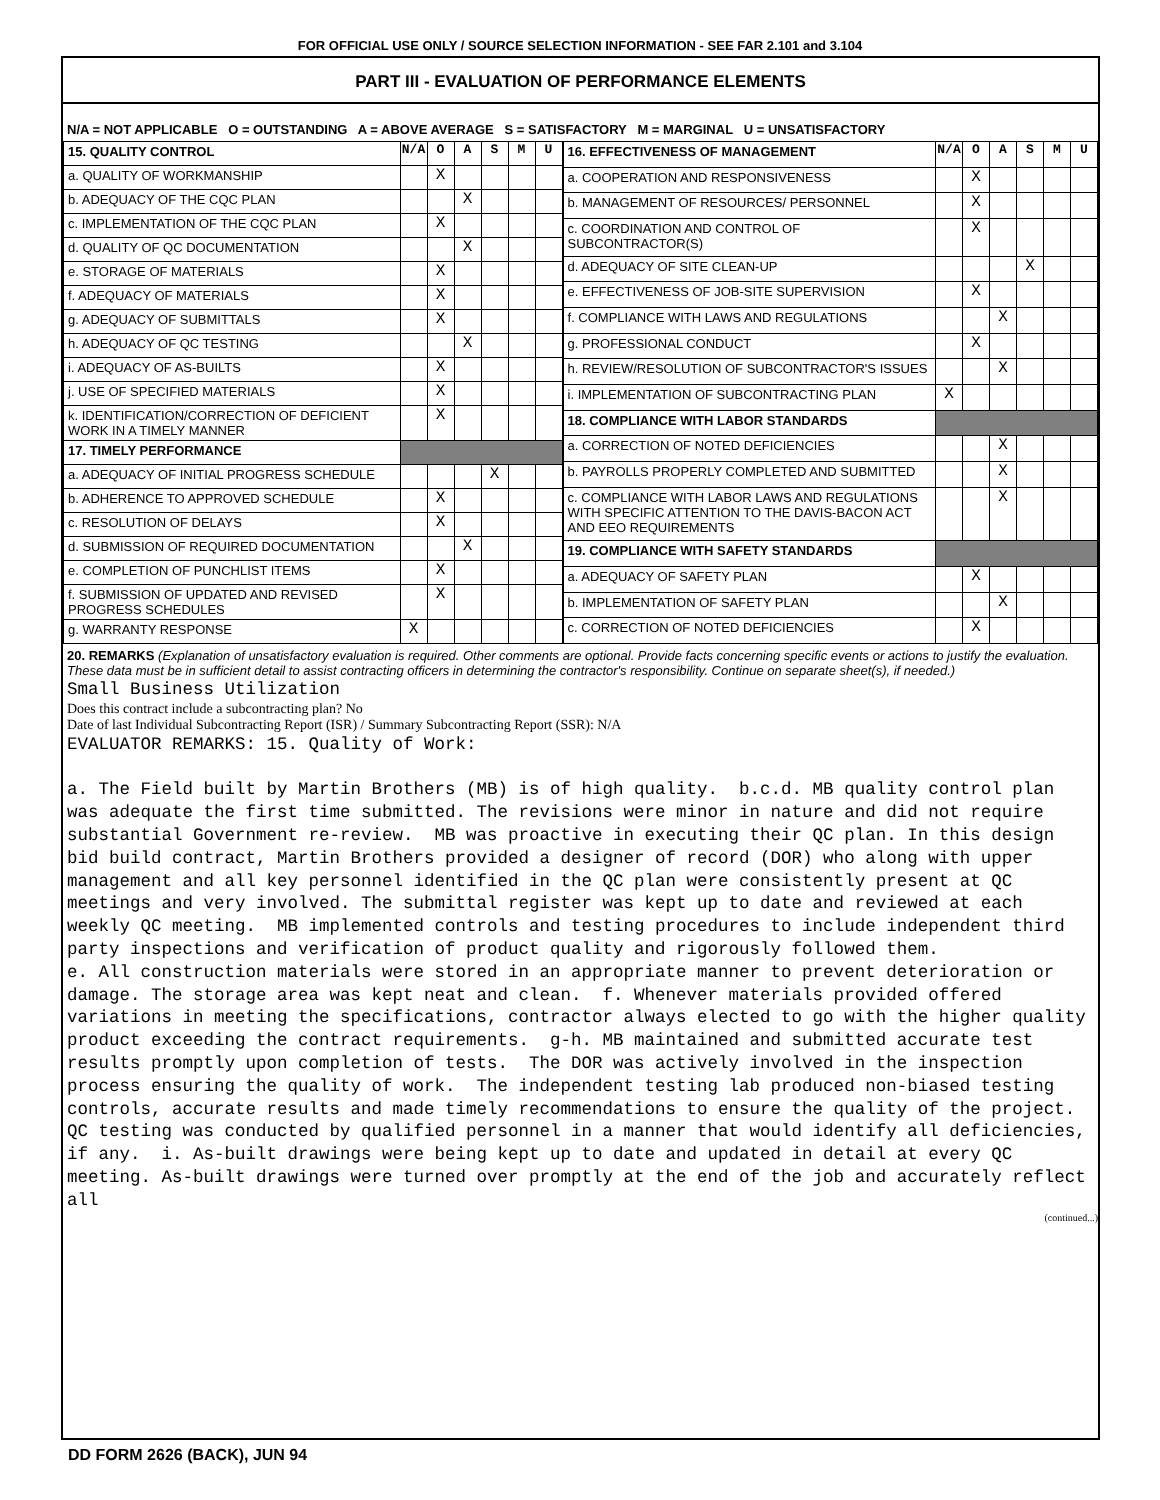FOR OFFICIAL USE ONLY / SOURCE SELECTION INFORMATION - SEE FAR 2.101 and 3.104
PART III - EVALUATION OF PERFORMANCE ELEMENTS
N/A = NOT APPLICABLE O = OUTSTANDING A = ABOVE AVERAGE S = SATISFACTORY M = MARGINAL U = UNSATISFACTORY
| 15. QUALITY CONTROL | N/A | O | A | S | M | U |
| --- | --- | --- | --- | --- | --- | --- |
| a. QUALITY OF WORKMANSHIP | | X | | | | |
| b. ADEQUACY OF THE CQC PLAN | | | X | | | |
| c. IMPLEMENTATION OF THE CQC PLAN | | X | | | | |
| d. QUALITY OF QC DOCUMENTATION | | | X | | | |
| e. STORAGE OF MATERIALS | | X | | | | |
| f. ADEQUACY OF MATERIALS | | X | | | | |
| g. ADEQUACY OF SUBMITTALS | | X | | | | |
| h. ADEQUACY OF QC TESTING | | | X | | | |
| i. ADEQUACY OF AS-BUILTS | | X | | | | |
| j. USE OF SPECIFIED MATERIALS | | X | | | | |
| k. IDENTIFICATION/CORRECTION OF DEFICIENT WORK IN A TIMELY MANNER | | X | | | | |
| 17. TIMELY PERFORMANCE | | | | | | |
| a. ADEQUACY OF INITIAL PROGRESS SCHEDULE | | | | X | | |
| b. ADHERENCE TO APPROVED SCHEDULE | | X | | | | |
| c. RESOLUTION OF DELAYS | | X | | | | |
| d. SUBMISSION OF REQUIRED DOCUMENTATION | | | X | | | |
| e. COMPLETION OF PUNCHLIST ITEMS | | X | | | | |
| f. SUBMISSION OF UPDATED AND REVISED PROGRESS SCHEDULES | | X | | | | |
| g. WARRANTY RESPONSE | X | | | | | |
| 16. EFFECTIVENESS OF MANAGEMENT | N/A | O | A | S | M | U |
| --- | --- | --- | --- | --- | --- | --- |
| a. COOPERATION AND RESPONSIVENESS | | X | | | | |
| b. MANAGEMENT OF RESOURCES/ PERSONNEL | | X | | | | |
| c. COORDINATION AND CONTROL OF SUBCONTRACTOR(S) | | X | | | | |
| d. ADEQUACY OF SITE CLEAN-UP | | | | X | | |
| e. EFFECTIVENESS OF JOB-SITE SUPERVISION | | X | | | | |
| f. COMPLIANCE WITH LAWS AND REGULATIONS | | | X | | | |
| g. PROFESSIONAL CONDUCT | | X | | | | |
| h. REVIEW/RESOLUTION OF SUBCONTRACTOR'S ISSUES | | | X | | | |
| i. IMPLEMENTATION OF SUBCONTRACTING PLAN | X | | | | | |
| 18. COMPLIANCE WITH LABOR STANDARDS | | | | | | |
| a. CORRECTION OF NOTED DEFICIENCIES | | | X | | | |
| b. PAYROLLS PROPERLY COMPLETED AND SUBMITTED | | | X | | | |
| c. COMPLIANCE WITH LABOR LAWS AND REGULATIONS WITH SPECIFIC ATTENTION TO THE DAVIS-BACON ACT AND EEO REQUIREMENTS | | | X | | | |
| 19. COMPLIANCE WITH SAFETY STANDARDS | | | | | | |
| a. ADEQUACY OF SAFETY PLAN | | X | | | | |
| b. IMPLEMENTATION OF SAFETY PLAN | | | X | | | |
| c. CORRECTION OF NOTED DEFICIENCIES | | X | | | | |
20. REMARKS (Explanation of unsatisfactory evaluation is required. Other comments are optional. Provide facts concerning specific events or actions to justify the evaluation. These data must be in sufficient detail to assist contracting officers in determining the contractor's responsibility. Continue on separate sheet(s), if needed.)
Small Business Utilization
Does this contract include a subcontracting plan? No
Date of last Individual Subcontracting Report (ISR) / Summary Subcontracting Report (SSR): N/A
EVALUATOR REMARKS: 15. Quality of Work: a. The Field built by Martin Brothers (MB) is of high quality. b.c.d. MB quality control plan was adequate the first time submitted. The revisions were minor in nature and did not require substantial Government re-review. MB was proactive in executing their QC plan. In this design bid build contract, Martin Brothers provided a designer of record (DOR) who along with upper management and all key personnel identified in the QC plan were consistently present at QC meetings and very involved. The submittal register was kept up to date and reviewed at each weekly QC meeting. MB implemented controls and testing procedures to include independent third party inspections and verification of product quality and rigorously followed them. e. All construction materials were stored in an appropriate manner to prevent deterioration or damage. The storage area was kept neat and clean. f. Whenever materials provided offered variations in meeting the specifications, contractor always elected to go with the higher quality product exceeding the contract requirements. g-h. MB maintained and submitted accurate test results promptly upon completion of tests. The DOR was actively involved in the inspection process ensuring the quality of work. The independent testing lab produced non-biased testing controls, accurate results and made timely recommendations to ensure the quality of the project. QC testing was conducted by qualified personnel in a manner that would identify all deficiencies, if any. i. As-built drawings were being kept up to date and updated in detail at every QC meeting. As-built drawings were turned over promptly at the end of the job and accurately reflect all
(continued...)
DD FORM 2626 (BACK), JUN 94